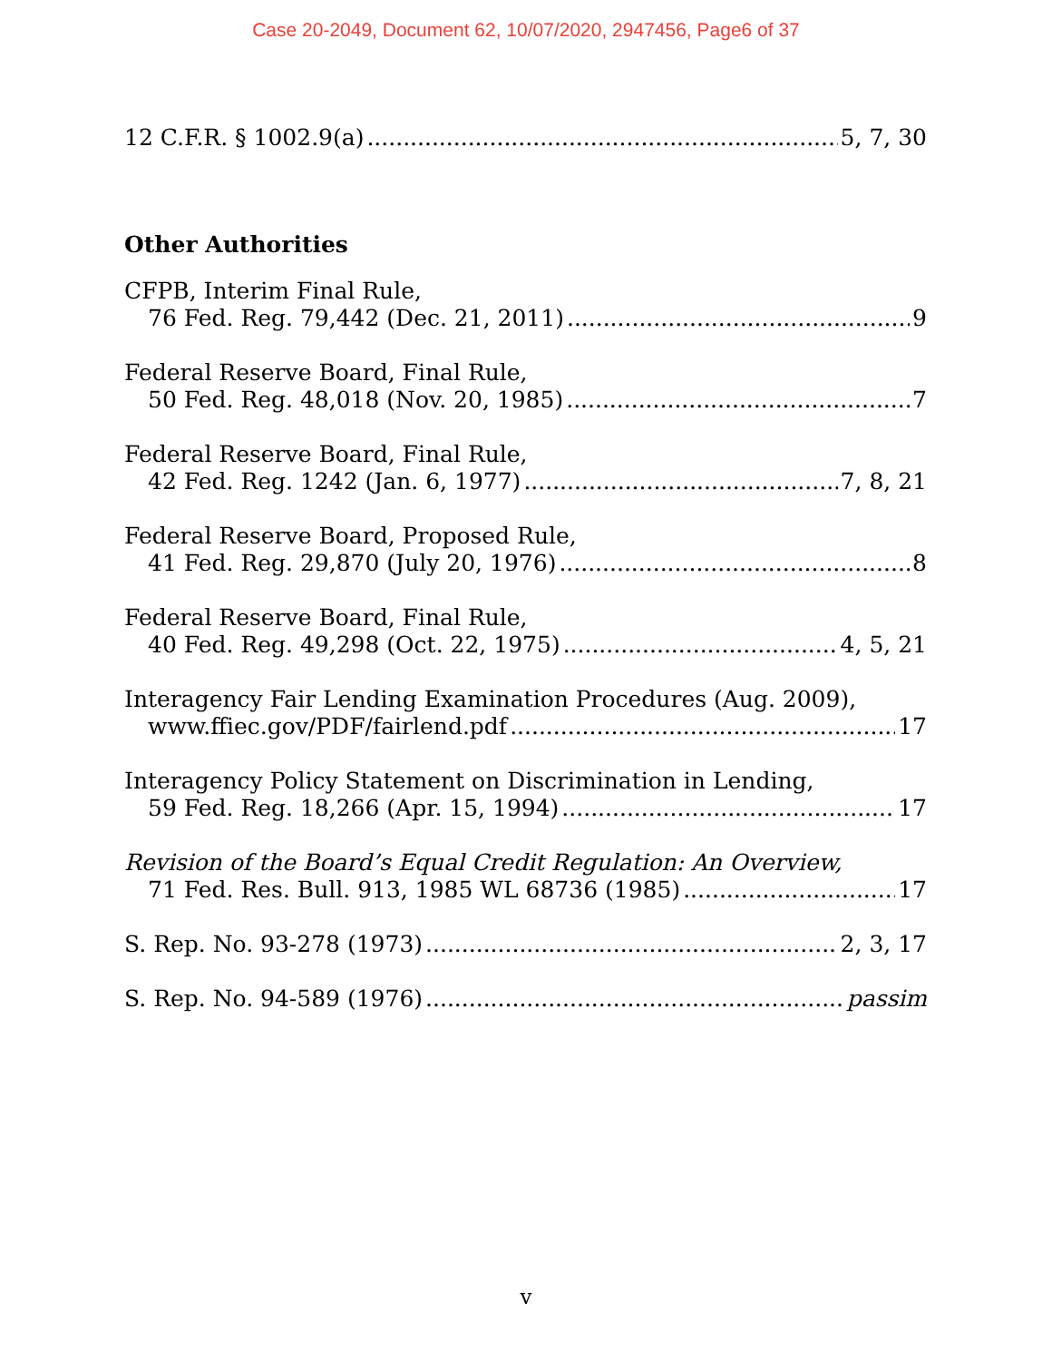Case 20-2049, Document 62, 10/07/2020, 2947456, Page6 of 37
12 C.F.R. § 1002.9(a) 5, 7, 30
Other Authorities
CFPB, Interim Final Rule,
76 Fed. Reg. 79,442 (Dec. 21, 2011) 9
Federal Reserve Board, Final Rule,
50 Fed. Reg. 48,018 (Nov. 20, 1985) 7
Federal Reserve Board, Final Rule,
42 Fed. Reg. 1242 (Jan. 6, 1977) 7, 8, 21
Federal Reserve Board, Proposed Rule,
41 Fed. Reg. 29,870 (July 20, 1976) 8
Federal Reserve Board, Final Rule,
40 Fed. Reg. 49,298 (Oct. 22, 1975) 4, 5, 21
Interagency Fair Lending Examination Procedures (Aug. 2009),
www.ffiec.gov/PDF/fairlend.pdf 17
Interagency Policy Statement on Discrimination in Lending,
59 Fed. Reg. 18,266 (Apr. 15, 1994) 17
Revision of the Board’s Equal Credit Regulation: An Overview,
71 Fed. Res. Bull. 913, 1985 WL 68736 (1985) 17
S. Rep. No. 93-278 (1973) 2, 3, 17
S. Rep. No. 94-589 (1976) passim
v